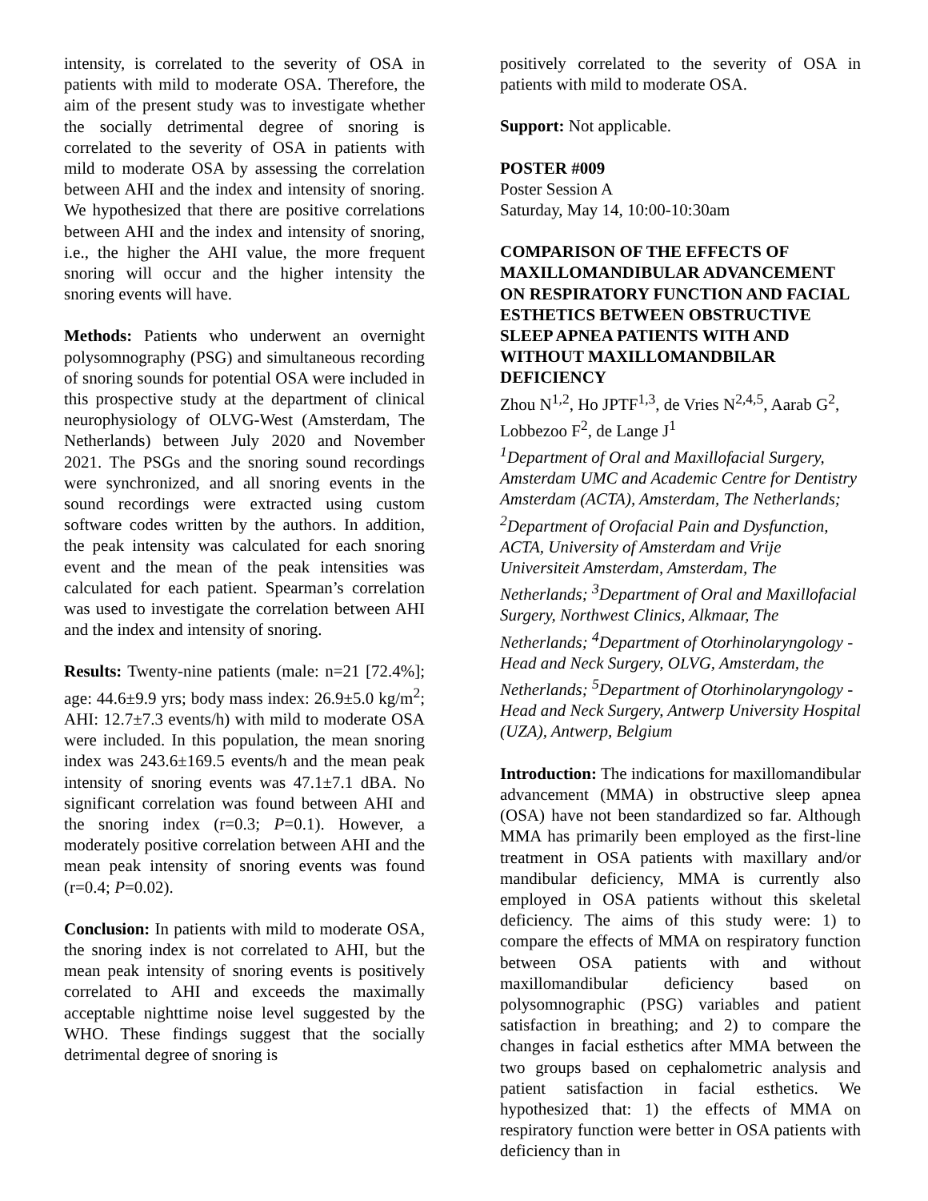intensity, is correlated to the severity of OSA in patients with mild to moderate OSA. Therefore, the aim of the present study was to investigate whether the socially detrimental degree of snoring is correlated to the severity of OSA in patients with mild to moderate OSA by assessing the correlation between AHI and the index and intensity of snoring. We hypothesized that there are positive correlations between AHI and the index and intensity of snoring, i.e., the higher the AHI value, the more frequent snoring will occur and the higher intensity the snoring events will have.
Methods: Patients who underwent an overnight polysomnography (PSG) and simultaneous recording of snoring sounds for potential OSA were included in this prospective study at the department of clinical neurophysiology of OLVG-West (Amsterdam, The Netherlands) between July 2020 and November 2021. The PSGs and the snoring sound recordings were synchronized, and all snoring events in the sound recordings were extracted using custom software codes written by the authors. In addition, the peak intensity was calculated for each snoring event and the mean of the peak intensities was calculated for each patient. Spearman’s correlation was used to investigate the correlation between AHI and the index and intensity of snoring.
Results: Twenty-nine patients (male: n=21 [72.4%]; age: 44.6±9.9 yrs; body mass index: 26.9±5.0 kg/m<sup>2</sup>; AHI: 12.7±7.3 events/h) with mild to moderate OSA were included. In this population, the mean snoring index was 243.6±169.5 events/h and the mean peak intensity of snoring events was 47.1±7.1 dBA. No significant correlation was found between AHI and the snoring index (r=0.3; P=0.1). However, a moderately positive correlation between AHI and the mean peak intensity of snoring events was found (r=0.4; P=0.02).
Conclusion: In patients with mild to moderate OSA, the snoring index is not correlated to AHI, but the mean peak intensity of snoring events is positively correlated to AHI and exceeds the maximally acceptable nighttime noise level suggested by the WHO. These findings suggest that the socially detrimental degree of snoring is
positively correlated to the severity of OSA in patients with mild to moderate OSA.
Support: Not applicable.
POSTER #009
Poster Session A
Saturday, May 14, 10:00-10:30am
COMPARISON OF THE EFFECTS OF MAXILLOMANDIBULAR ADVANCEMENT ON RESPIRATORY FUNCTION AND FACIAL ESTHETICS BETWEEN OBSTRUCTIVE SLEEP APNEA PATIENTS WITH AND WITHOUT MAXILLOMANDBILAR DEFICIENCY
Zhou N<sup>1,2</sup>, Ho JPTF<sup>1,3</sup>, de Vries N<sup>2,4,5</sup>, Aarab G<sup>2</sup>, Lobbezoo F<sup>2</sup>, de Lange J<sup>1</sup>
<sup>1</sup> Department of Oral and Maxillofacial Surgery, Amsterdam UMC and Academic Centre for Dentistry Amsterdam (ACTA), Amsterdam, The Netherlands; <sup>2</sup>Department of Orofacial Pain and Dysfunction, ACTA, University of Amsterdam and Vrije Universiteit Amsterdam, Amsterdam, The Netherlands; <sup>3</sup>Department of Oral and Maxillofacial Surgery, Northwest Clinics, Alkmaar, The Netherlands; <sup>4</sup>Department of Otorhinolaryngology - Head and Neck Surgery, OLVG, Amsterdam, the Netherlands; <sup>5</sup>Department of Otorhinolaryngology - Head and Neck Surgery, Antwerp University Hospital (UZA), Antwerp, Belgium
Introduction: The indications for maxillomandibular advancement (MMA) in obstructive sleep apnea (OSA) have not been standardized so far. Although MMA has primarily been employed as the first-line treatment in OSA patients with maxillary and/or mandibular deficiency, MMA is currently also employed in OSA patients without this skeletal deficiency. The aims of this study were: 1) to compare the effects of MMA on respiratory function between OSA patients with and without maxillomandibular deficiency based on polysomnographic (PSG) variables and patient satisfaction in breathing; and 2) to compare the changes in facial esthetics after MMA between the two groups based on cephalometric analysis and patient satisfaction in facial esthetics. We hypothesized that: 1) the effects of MMA on respiratory function were better in OSA patients with deficiency than in